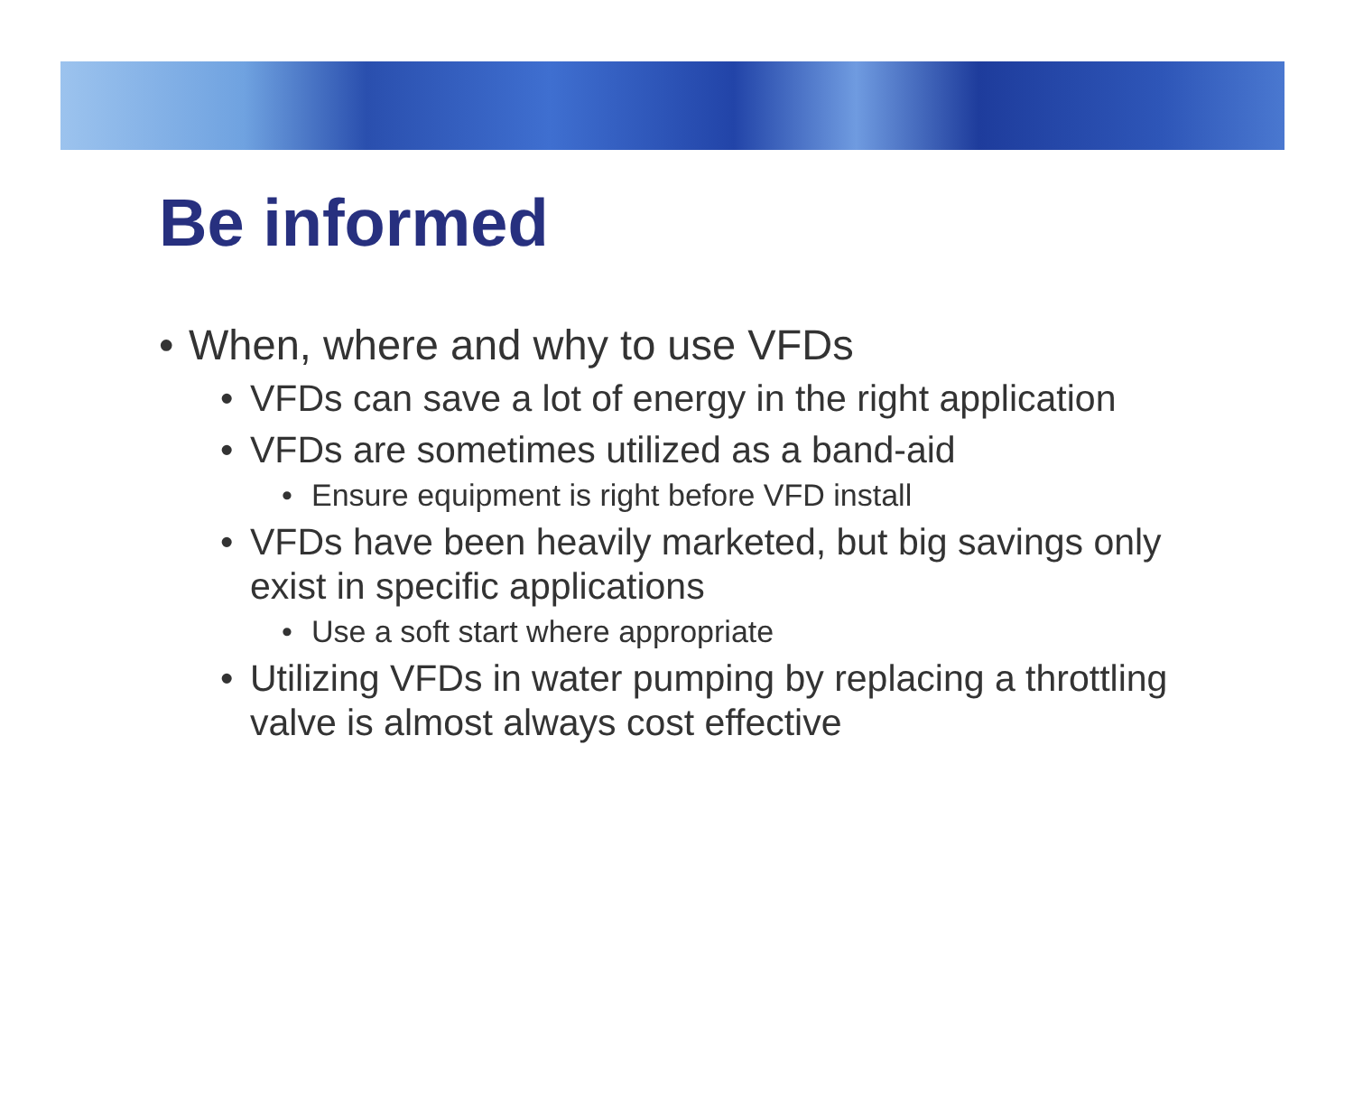Be informed
• When, where and why to use VFDs
• VFDs can save a lot of energy in the right application
• VFDs are sometimes utilized as a band-aid
• Ensure equipment is right before VFD install
• VFDs have been heavily marketed, but big savings only exist in specific applications
• Use a soft start where appropriate
• Utilizing VFDs in water pumping by replacing a throttling valve is almost always cost effective